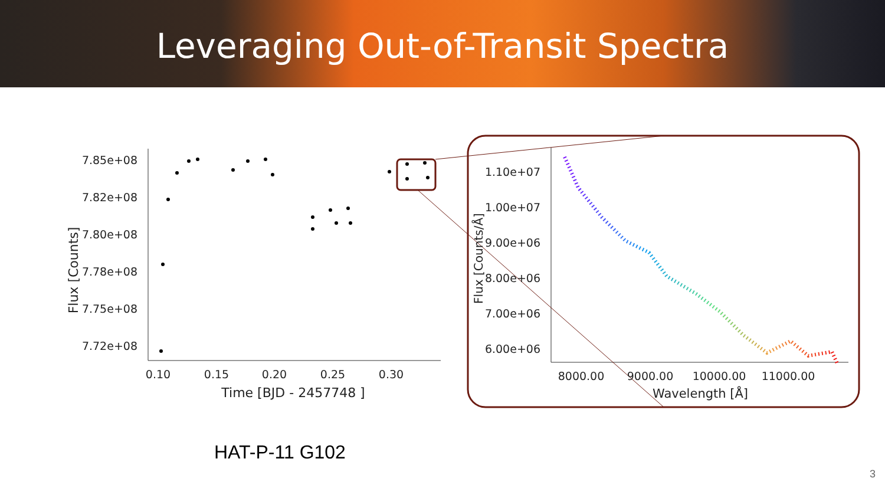Leveraging Out-of-Transit Spectra
7.85e+08
7.82e+08
7.80e+08
7.78e+08
7.75e+08
7.72e+08
0.10
0.15
0.20
0.25
0.30
Time [BJD - 2457748 ]
Flux [Counts]
1.10e+07
1.00e+07
9.00e+06
8.00e+06
7.00e+06
6.00e+06
8000.00
9000.00
10000.00
11000.00
Wavelength [Å]
Flux [Counts/Å]
HAT-P-11 G102
3